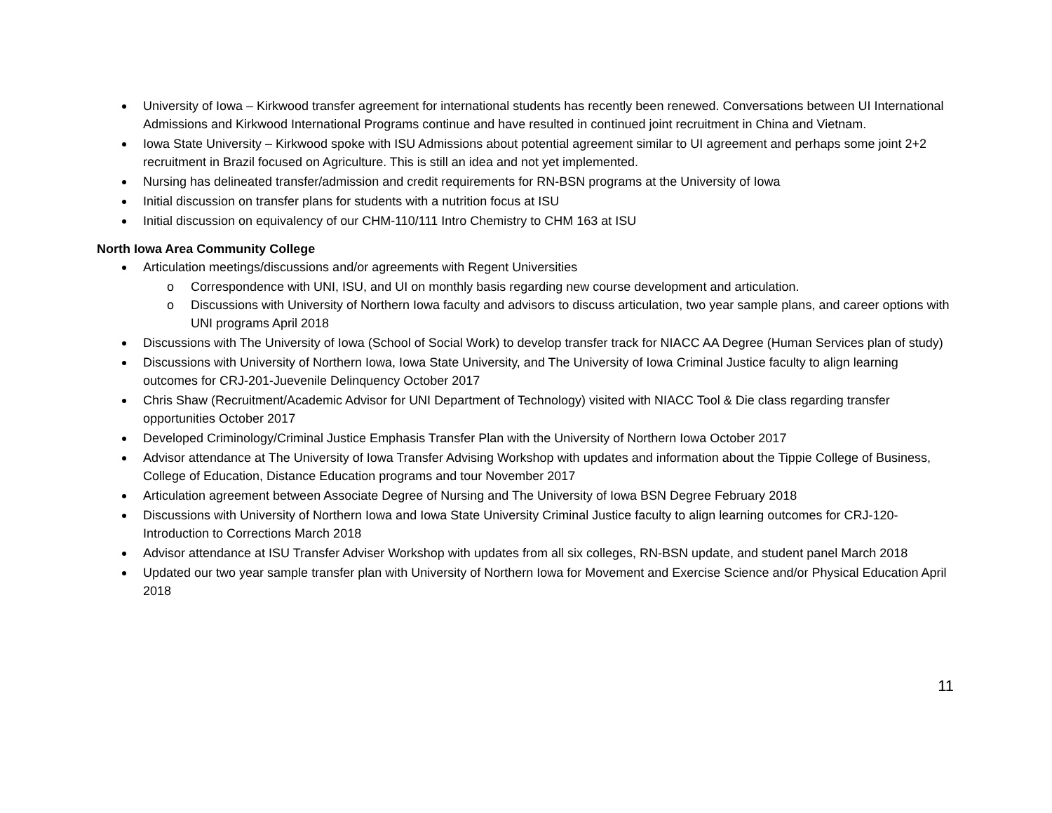University of Iowa – Kirkwood transfer agreement for international students has recently been renewed. Conversations between UI International Admissions and Kirkwood International Programs continue and have resulted in continued joint recruitment in China and Vietnam.
Iowa State University – Kirkwood spoke with ISU Admissions about potential agreement similar to UI agreement and perhaps some joint 2+2 recruitment in Brazil focused on Agriculture. This is still an idea and not yet implemented.
Nursing has delineated transfer/admission and credit requirements for RN-BSN programs at the University of Iowa
Initial discussion on transfer plans for students with a nutrition focus at ISU
Initial discussion on equivalency of our CHM-110/111 Intro Chemistry to CHM 163 at ISU
North Iowa Area Community College
Articulation meetings/discussions and/or agreements with Regent Universities
o Correspondence with UNI, ISU, and UI on monthly basis regarding new course development and articulation.
o Discussions with University of Northern Iowa faculty and advisors to discuss articulation, two year sample plans, and career options with UNI programs April 2018
Discussions with The University of Iowa (School of Social Work) to develop transfer track for NIACC AA Degree (Human Services plan of study)
Discussions with University of Northern Iowa, Iowa State University, and The University of Iowa Criminal Justice faculty to align learning outcomes for CRJ-201-Juevenile Delinquency October 2017
Chris Shaw (Recruitment/Academic Advisor for UNI Department of Technology) visited with NIACC Tool & Die class regarding transfer opportunities October 2017
Developed Criminology/Criminal Justice Emphasis Transfer Plan with the University of Northern Iowa October 2017
Advisor attendance at The University of Iowa Transfer Advising Workshop with updates and information about the Tippie College of Business, College of Education, Distance Education programs and tour November 2017
Articulation agreement between Associate Degree of Nursing and The University of Iowa BSN Degree February 2018
Discussions with University of Northern Iowa and Iowa State University Criminal Justice faculty to align learning outcomes for CRJ-120-Introduction to Corrections March 2018
Advisor attendance at ISU Transfer Adviser Workshop with updates from all six colleges, RN-BSN update, and student panel March 2018
Updated our two year sample transfer plan with University of Northern Iowa for Movement and Exercise Science and/or Physical Education April 2018
11